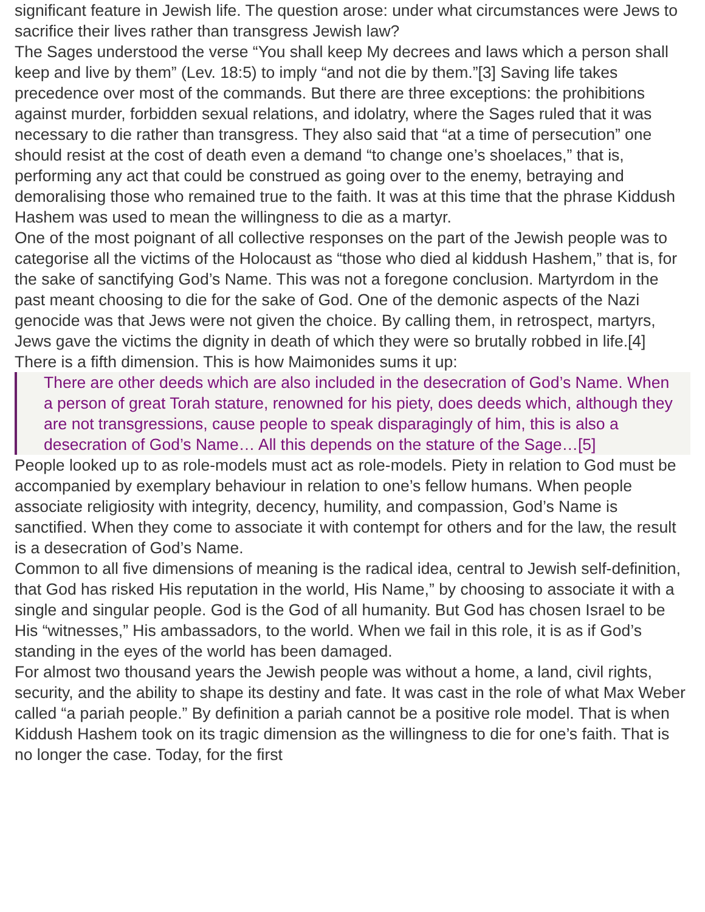significant feature in Jewish life. The question arose: under what circumstances were Jews to sacrifice their lives rather than transgress Jewish law?
The Sages understood the verse “You shall keep My decrees and laws which a person shall keep and live by them” (Lev. 18:5) to imply “and not die by them.”[3] Saving life takes precedence over most of the commands. But there are three exceptions: the prohibitions against murder, forbidden sexual relations, and idolatry, where the Sages ruled that it was necessary to die rather than transgress. They also said that “at a time of persecution” one should resist at the cost of death even a demand “to change one’s shoelaces,” that is, performing any act that could be construed as going over to the enemy, betraying and demoralising those who remained true to the faith. It was at this time that the phrase Kiddush Hashem was used to mean the willingness to die as a martyr.
One of the most poignant of all collective responses on the part of the Jewish people was to categorise all the victims of the Holocaust as “those who died al kiddush Hashem,” that is, for the sake of sanctifying God’s Name. This was not a foregone conclusion. Martyrdom in the past meant choosing to die for the sake of God. One of the demonic aspects of the Nazi genocide was that Jews were not given the choice. By calling them, in retrospect, martyrs, Jews gave the victims the dignity in death of which they were so brutally robbed in life.[4]
There is a fifth dimension. This is how Maimonides sums it up:
There are other deeds which are also included in the desecration of God’s Name. When a person of great Torah stature, renowned for his piety, does deeds which, although they are not transgressions, cause people to speak disparagingly of him, this is also a desecration of God’s Name… All this depends on the stature of the Sage…[5]
People looked up to as role-models must act as role-models. Piety in relation to God must be accompanied by exemplary behaviour in relation to one’s fellow humans. When people associate religiosity with integrity, decency, humility, and compassion, God’s Name is sanctified. When they come to associate it with contempt for others and for the law, the result is a desecration of God’s Name.
Common to all five dimensions of meaning is the radical idea, central to Jewish self-definition, that God has risked His reputation in the world, His Name,” by choosing to associate it with a single and singular people. God is the God of all humanity. But God has chosen Israel to be His “witnesses,” His ambassadors, to the world. When we fail in this role, it is as if God’s standing in the eyes of the world has been damaged.
For almost two thousand years the Jewish people was without a home, a land, civil rights, security, and the ability to shape its destiny and fate. It was cast in the role of what Max Weber called “a pariah people.” By definition a pariah cannot be a positive role model. That is when Kiddush Hashem took on its tragic dimension as the willingness to die for one’s faith. That is no longer the case. Today, for the first